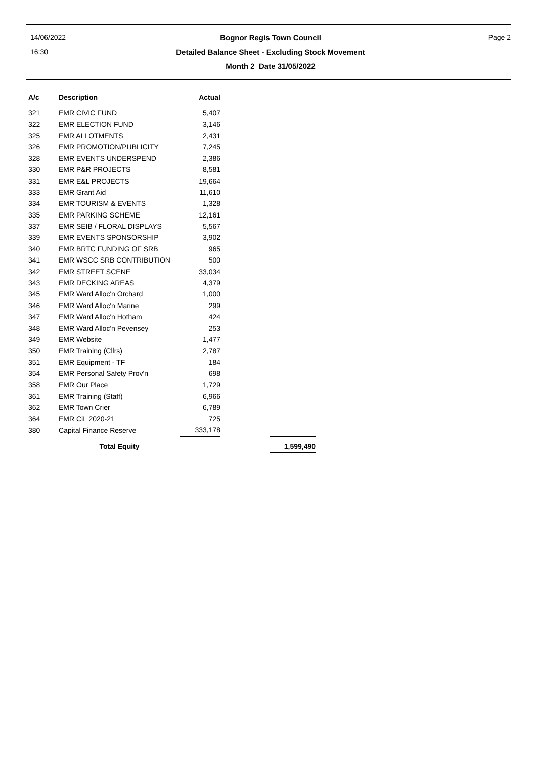14/06/2022
Bognor Regis Town Council Page 2
16:30
Detailed Balance Sheet - Excluding Stock Movement
Month 2 Date 31/05/2022
| A/c | Description | Actual | |
| --- | --- | --- | --- |
| 321 | EMR CIVIC FUND | 5,407 | |
| 322 | EMR ELECTION FUND | 3,146 | |
| 325 | EMR ALLOTMENTS | 2,431 | |
| 326 | EMR PROMOTION/PUBLICITY | 7,245 | |
| 328 | EMR EVENTS UNDERSPEND | 2,386 | |
| 330 | EMR P&R PROJECTS | 8,581 | |
| 331 | EMR E&L PROJECTS | 19,664 | |
| 333 | EMR Grant Aid | 11,610 | |
| 334 | EMR TOURISM & EVENTS | 1,328 | |
| 335 | EMR PARKING SCHEME | 12,161 | |
| 337 | EMR SEIB / FLORAL DISPLAYS | 5,567 | |
| 339 | EMR EVENTS SPONSORSHIP | 3,902 | |
| 340 | EMR BRTC FUNDING OF SRB | 965 | |
| 341 | EMR WSCC SRB CONTRIBUTION | 500 | |
| 342 | EMR STREET SCENE | 33,034 | |
| 343 | EMR DECKING AREAS | 4,379 | |
| 345 | EMR Ward Alloc'n Orchard | 1,000 | |
| 346 | EMR Ward Alloc'n Marine | 299 | |
| 347 | EMR Ward Alloc'n Hotham | 424 | |
| 348 | EMR Ward Alloc'n Pevensey | 253 | |
| 349 | EMR Website | 1,477 | |
| 350 | EMR Training (Cllrs) | 2,787 | |
| 351 | EMR Equipment - TF | 184 | |
| 354 | EMR Personal Safety Prov'n | 698 | |
| 358 | EMR Our Place | 1,729 | |
| 361 | EMR Training (Staff) | 6,966 | |
| 362 | EMR Town Crier | 6,789 | |
| 364 | EMR CiL 2020-21 | 725 | |
| 380 | Capital Finance Reserve | 333,178 | |
| | Total Equity | | 1,599,490 |